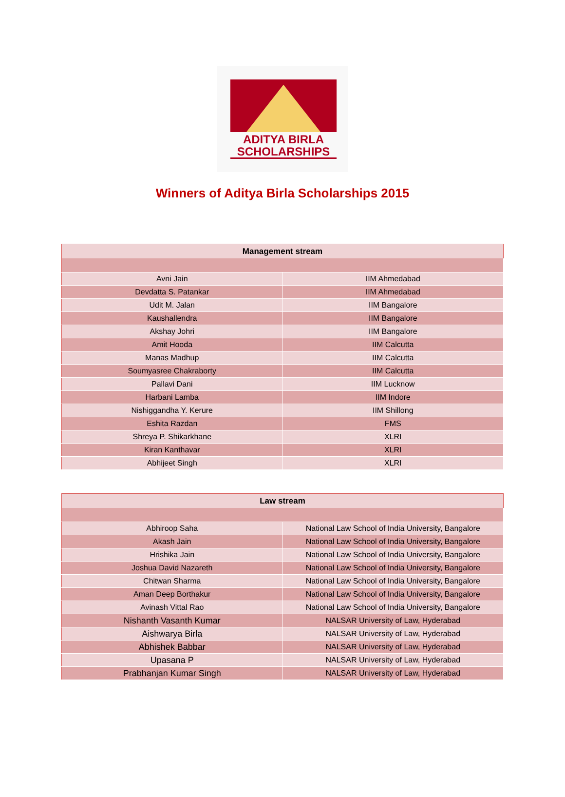ADITYA BIRLA
SCHOLARSHIPS
Winners of Aditya Birla Scholarships 2015
| Management stream | |
| --- | --- |
| Avni Jain | IIM Ahmedabad |
| Devdatta S. Patankar | IIM Ahmedabad |
| Udit M. Jalan | IIM Bangalore |
| Kaushallendra | IIM Bangalore |
| Akshay Johri | IIM Bangalore |
| Amit Hooda | IIM Calcutta |
| Manas Madhup | IIM Calcutta |
| Soumyasree Chakraborty | IIM Calcutta |
| Pallavi Dani | IIM Lucknow |
| Harbani Lamba | IIM Indore |
| Nishiggandha Y. Kerure | IIM Shillong |
| Eshita Razdan | FMS |
| Shreya P. Shikarkhane | XLRI |
| Kiran Kanthavar | XLRI |
| Abhijeet Singh | XLRI |
| Law stream | |
| --- | --- |
| Abhiroop Saha | National Law School of India University, Bangalore |
| Akash Jain | National Law School of India University, Bangalore |
| Hrishika Jain | National Law School of India University, Bangalore |
| Joshua David Nazareth | National Law School of India University, Bangalore |
| Chitwan Sharma | National Law School of India University, Bangalore |
| Aman Deep Borthakur | National Law School of India University, Bangalore |
| Avinash Vittal Rao | National Law School of India University, Bangalore |
| Nishanth Vasanth Kumar | NALSAR University of Law, Hyderabad |
| Aishwarya Birla | NALSAR University of Law, Hyderabad |
| Abhishek Babbar | NALSAR University of Law, Hyderabad |
| Upasana P | NALSAR University of Law, Hyderabad |
| Prabhanjan Kumar Singh | NALSAR University of Law, Hyderabad |